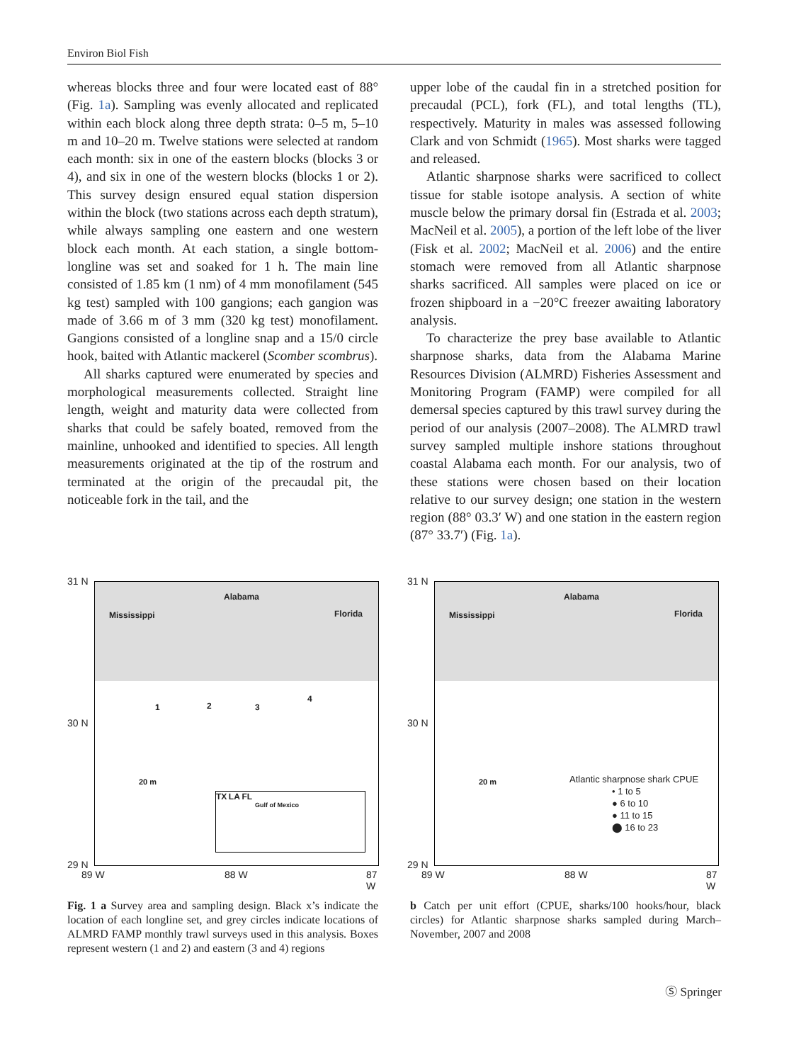Environ Biol Fish
whereas blocks three and four were located east of 88° (Fig. 1a). Sampling was evenly allocated and replicated within each block along three depth strata: 0–5 m, 5–10 m and 10–20 m. Twelve stations were selected at random each month: six in one of the eastern blocks (blocks 3 or 4), and six in one of the western blocks (blocks 1 or 2). This survey design ensured equal station dispersion within the block (two stations across each depth stratum), while always sampling one eastern and one western block each month. At each station, a single bottom-longline was set and soaked for 1 h. The main line consisted of 1.85 km (1 nm) of 4 mm monofilament (545 kg test) sampled with 100 gangions; each gangion was made of 3.66 m of 3 mm (320 kg test) monofilament. Gangions consisted of a longline snap and a 15/0 circle hook, baited with Atlantic mackerel (Scomber scombrus).
All sharks captured were enumerated by species and morphological measurements collected. Straight line length, weight and maturity data were collected from sharks that could be safely boated, removed from the mainline, unhooked and identified to species. All length measurements originated at the tip of the rostrum and terminated at the origin of the precaudal pit, the noticeable fork in the tail, and the
upper lobe of the caudal fin in a stretched position for precaudal (PCL), fork (FL), and total lengths (TL), respectively. Maturity in males was assessed following Clark and von Schmidt (1965). Most sharks were tagged and released.
Atlantic sharpnose sharks were sacrificed to collect tissue for stable isotope analysis. A section of white muscle below the primary dorsal fin (Estrada et al. 2003; MacNeil et al. 2005), a portion of the left lobe of the liver (Fisk et al. 2002; MacNeil et al. 2006) and the entire stomach were removed from all Atlantic sharpnose sharks sacrificed. All samples were placed on ice or frozen shipboard in a −20°C freezer awaiting laboratory analysis.
To characterize the prey base available to Atlantic sharpnose sharks, data from the Alabama Marine Resources Division (ALMRD) Fisheries Assessment and Monitoring Program (FAMP) were compiled for all demersal species captured by this trawl survey during the period of our analysis (2007–2008). The ALMRD trawl survey sampled multiple inshore stations throughout coastal Alabama each month. For our analysis, two of these stations were chosen based on their location relative to our survey design; one station in the western region (88° 03.3′ W) and one station in the eastern region (87° 33.7′) (Fig. 1a).
31 N
Mississippi
Alabama
Florida
1 2 3
4
20 m
TX LA FL
Gulf of Mexico
30 N
29 N
89 W 88 W 87 W
31 N
Mississippi
Alabama
Florida
20 m
Atlantic sharpnose shark CPUE
• 1 to 5
● 6 to 10
● 11 to 15
⬤ 16 to 23
30 N
29 N
89 W 88 W 87 W
Fig. 1 a Survey area and sampling design. Black x’s indicate the location of each longline set, and grey circles indicate locations of ALMRD FAMP monthly trawl surveys used in this analysis. Boxes represent western (1 and 2) and eastern (3 and 4) regions
b Catch per unit effort (CPUE, sharks/100 hooks/hour, black circles) for Atlantic sharpnose sharks sampled during March–November, 2007 and 2008
Ⓢ Springer